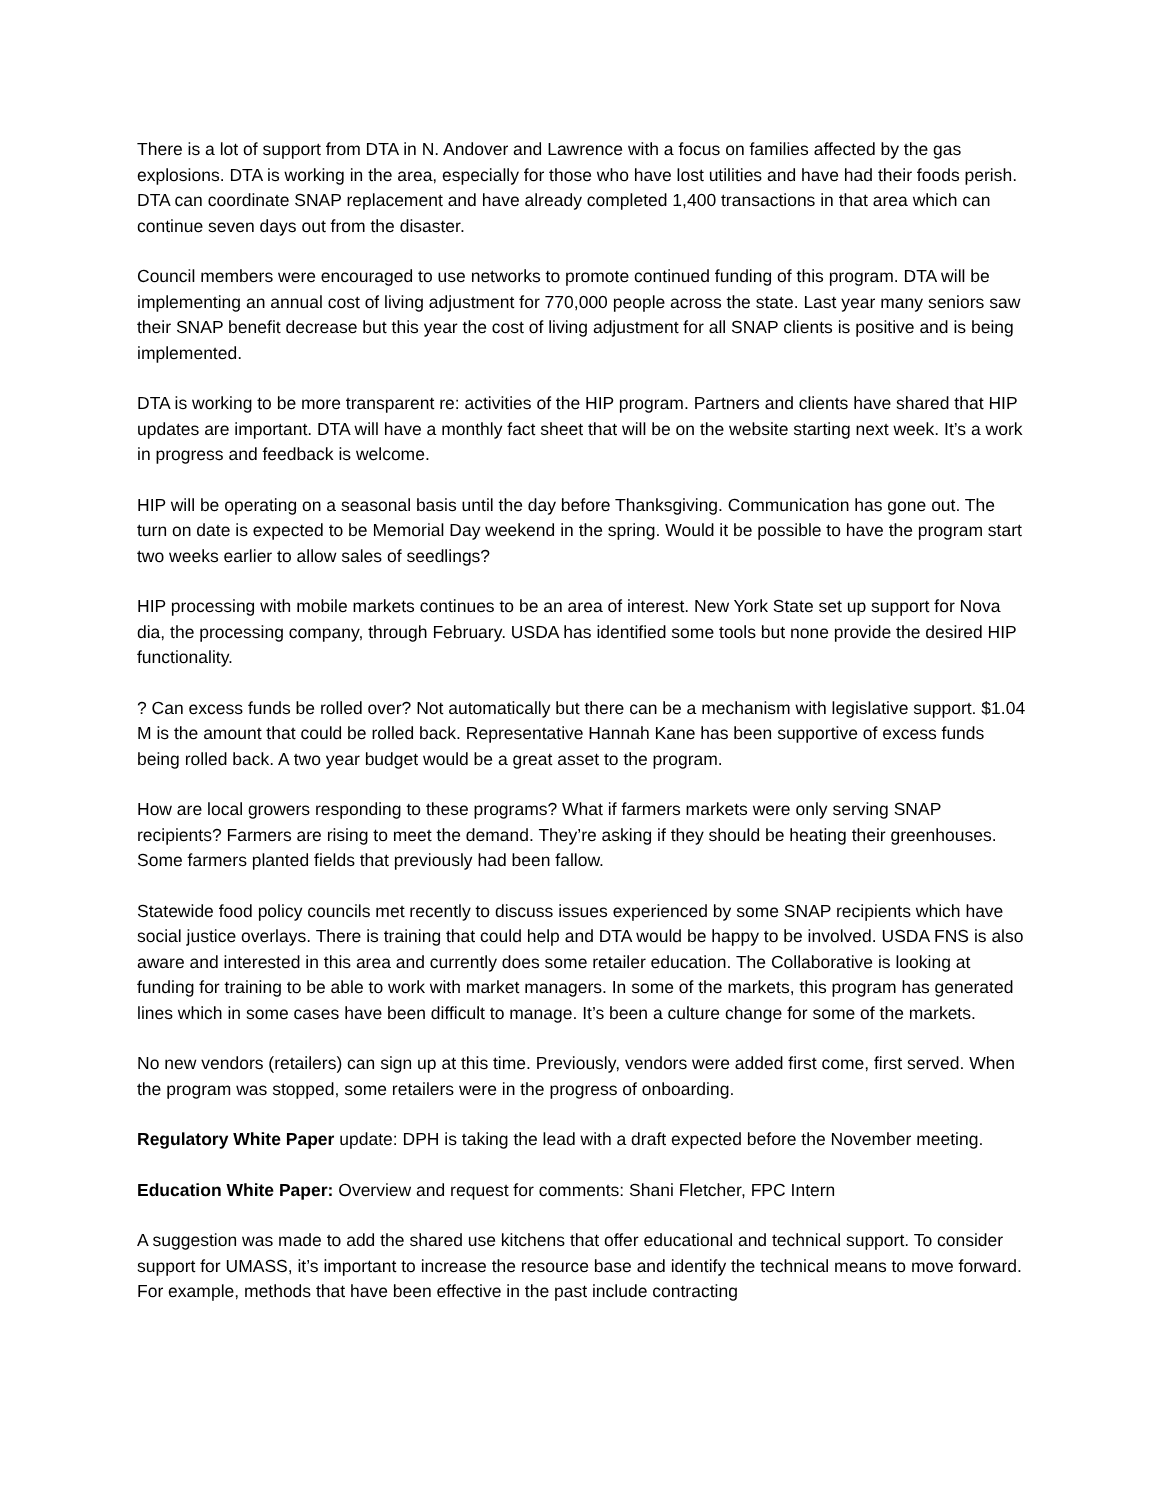There is a lot of support from DTA in N. Andover and Lawrence with a focus on families affected by the gas explosions. DTA is working in the area, especially for those who have lost utilities and have had their foods perish. DTA can coordinate SNAP replacement and have already completed 1,400 transactions in that area which can continue seven days out from the disaster.
Council members were encouraged to use networks to promote continued funding of this program. DTA will be implementing an annual cost of living adjustment for 770,000 people across the state. Last year many seniors saw their SNAP benefit decrease but this year the cost of living adjustment for all SNAP clients is positive and is being implemented.
DTA is working to be more transparent re: activities of the HIP program. Partners and clients have shared that HIP updates are important. DTA will have a monthly fact sheet that will be on the website starting next week. It’s a work in progress and feedback is welcome.
HIP will be operating on a seasonal basis until the day before Thanksgiving. Communication has gone out. The turn on date is expected to be Memorial Day weekend in the spring. Would it be possible to have the program start two weeks earlier to allow sales of seedlings?
HIP processing with mobile markets continues to be an area of interest. New York State set up support for Nova dia, the processing company, through February. USDA has identified some tools but none provide the desired HIP functionality.
? Can excess funds be rolled over? Not automatically but there can be a mechanism with legislative support. $1.04 M is the amount that could be rolled back. Representative Hannah Kane has been supportive of excess funds being rolled back. A two year budget would be a great asset to the program.
How are local growers responding to these programs? What if farmers markets were only serving SNAP recipients? Farmers are rising to meet the demand. They’re asking if they should be heating their greenhouses. Some farmers planted fields that previously had been fallow.
Statewide food policy councils met recently to discuss issues experienced by some SNAP recipients which have social justice overlays. There is training that could help and DTA would be happy to be involved. USDA FNS is also aware and interested in this area and currently does some retailer education. The Collaborative is looking at funding for training to be able to work with market managers. In some of the markets, this program has generated lines which in some cases have been difficult to manage. It’s been a culture change for some of the markets.
No new vendors (retailers) can sign up at this time. Previously, vendors were added first come, first served. When the program was stopped, some retailers were in the progress of onboarding.
Regulatory White Paper update: DPH is taking the lead with a draft expected before the November meeting.
Education White Paper: Overview and request for comments: Shani Fletcher, FPC Intern
A suggestion was made to add the shared use kitchens that offer educational and technical support. To consider support for UMASS, it’s important to increase the resource base and identify the technical means to move forward. For example, methods that have been effective in the past include contracting